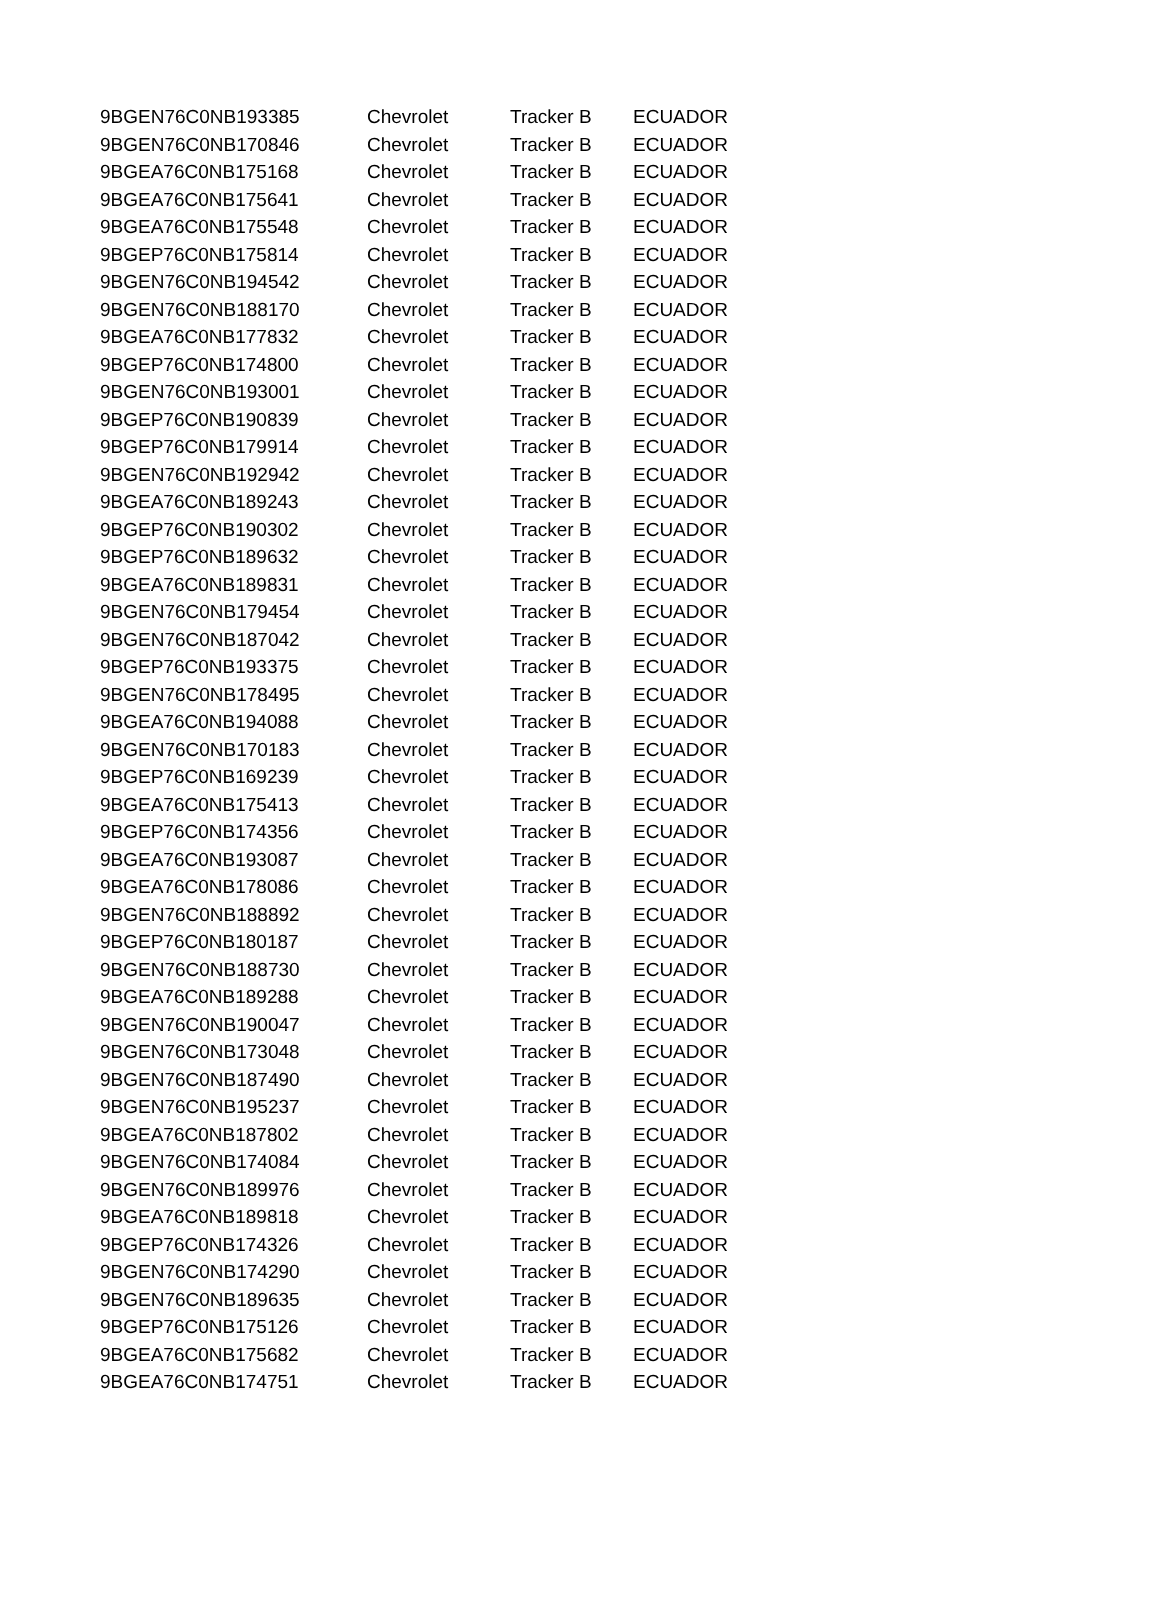| 9BGEN76C0NB193385 | Chevrolet | Tracker B | ECUADOR |
| 9BGEN76C0NB170846 | Chevrolet | Tracker B | ECUADOR |
| 9BGEA76C0NB175168 | Chevrolet | Tracker B | ECUADOR |
| 9BGEA76C0NB175641 | Chevrolet | Tracker B | ECUADOR |
| 9BGEA76C0NB175548 | Chevrolet | Tracker B | ECUADOR |
| 9BGEP76C0NB175814 | Chevrolet | Tracker B | ECUADOR |
| 9BGEN76C0NB194542 | Chevrolet | Tracker B | ECUADOR |
| 9BGEN76C0NB188170 | Chevrolet | Tracker B | ECUADOR |
| 9BGEA76C0NB177832 | Chevrolet | Tracker B | ECUADOR |
| 9BGEP76C0NB174800 | Chevrolet | Tracker B | ECUADOR |
| 9BGEN76C0NB193001 | Chevrolet | Tracker B | ECUADOR |
| 9BGEP76C0NB190839 | Chevrolet | Tracker B | ECUADOR |
| 9BGEP76C0NB179914 | Chevrolet | Tracker B | ECUADOR |
| 9BGEN76C0NB192942 | Chevrolet | Tracker B | ECUADOR |
| 9BGEA76C0NB189243 | Chevrolet | Tracker B | ECUADOR |
| 9BGEP76C0NB190302 | Chevrolet | Tracker B | ECUADOR |
| 9BGEP76C0NB189632 | Chevrolet | Tracker B | ECUADOR |
| 9BGEA76C0NB189831 | Chevrolet | Tracker B | ECUADOR |
| 9BGEN76C0NB179454 | Chevrolet | Tracker B | ECUADOR |
| 9BGEN76C0NB187042 | Chevrolet | Tracker B | ECUADOR |
| 9BGEP76C0NB193375 | Chevrolet | Tracker B | ECUADOR |
| 9BGEN76C0NB178495 | Chevrolet | Tracker B | ECUADOR |
| 9BGEA76C0NB194088 | Chevrolet | Tracker B | ECUADOR |
| 9BGEN76C0NB170183 | Chevrolet | Tracker B | ECUADOR |
| 9BGEP76C0NB169239 | Chevrolet | Tracker B | ECUADOR |
| 9BGEA76C0NB175413 | Chevrolet | Tracker B | ECUADOR |
| 9BGEP76C0NB174356 | Chevrolet | Tracker B | ECUADOR |
| 9BGEA76C0NB193087 | Chevrolet | Tracker B | ECUADOR |
| 9BGEA76C0NB178086 | Chevrolet | Tracker B | ECUADOR |
| 9BGEN76C0NB188892 | Chevrolet | Tracker B | ECUADOR |
| 9BGEP76C0NB180187 | Chevrolet | Tracker B | ECUADOR |
| 9BGEN76C0NB188730 | Chevrolet | Tracker B | ECUADOR |
| 9BGEA76C0NB189288 | Chevrolet | Tracker B | ECUADOR |
| 9BGEN76C0NB190047 | Chevrolet | Tracker B | ECUADOR |
| 9BGEN76C0NB173048 | Chevrolet | Tracker B | ECUADOR |
| 9BGEN76C0NB187490 | Chevrolet | Tracker B | ECUADOR |
| 9BGEN76C0NB195237 | Chevrolet | Tracker B | ECUADOR |
| 9BGEA76C0NB187802 | Chevrolet | Tracker B | ECUADOR |
| 9BGEN76C0NB174084 | Chevrolet | Tracker B | ECUADOR |
| 9BGEN76C0NB189976 | Chevrolet | Tracker B | ECUADOR |
| 9BGEA76C0NB189818 | Chevrolet | Tracker B | ECUADOR |
| 9BGEP76C0NB174326 | Chevrolet | Tracker B | ECUADOR |
| 9BGEN76C0NB174290 | Chevrolet | Tracker B | ECUADOR |
| 9BGEN76C0NB189635 | Chevrolet | Tracker B | ECUADOR |
| 9BGEP76C0NB175126 | Chevrolet | Tracker B | ECUADOR |
| 9BGEA76C0NB175682 | Chevrolet | Tracker B | ECUADOR |
| 9BGEA76C0NB174751 | Chevrolet | Tracker B | ECUADOR |